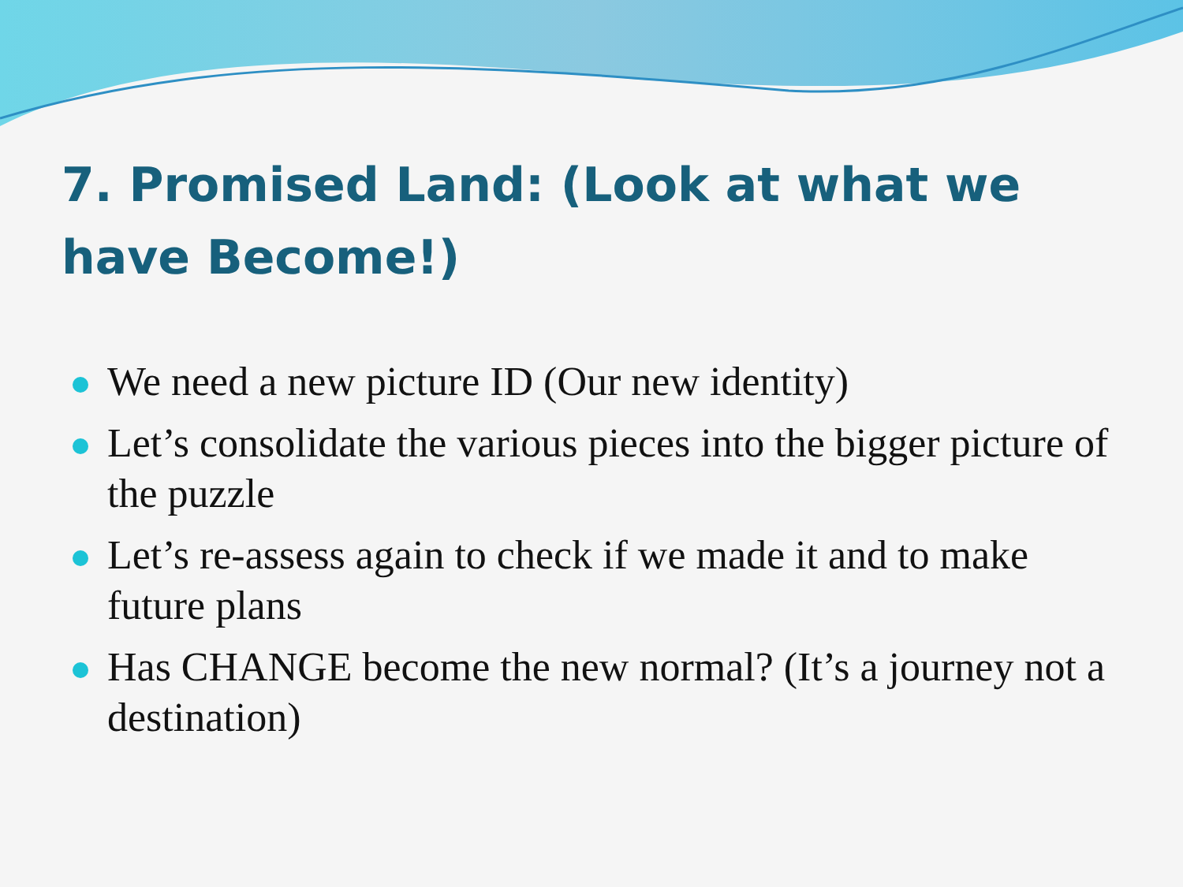7. Promised Land: (Look at what we have Become!)
We need a new picture ID (Our new identity)
Let’s consolidate the various pieces into the bigger picture of the puzzle
Let’s re-assess again to check if we made it and to make future plans
Has CHANGE become the new normal? (It’s a journey not a destination)